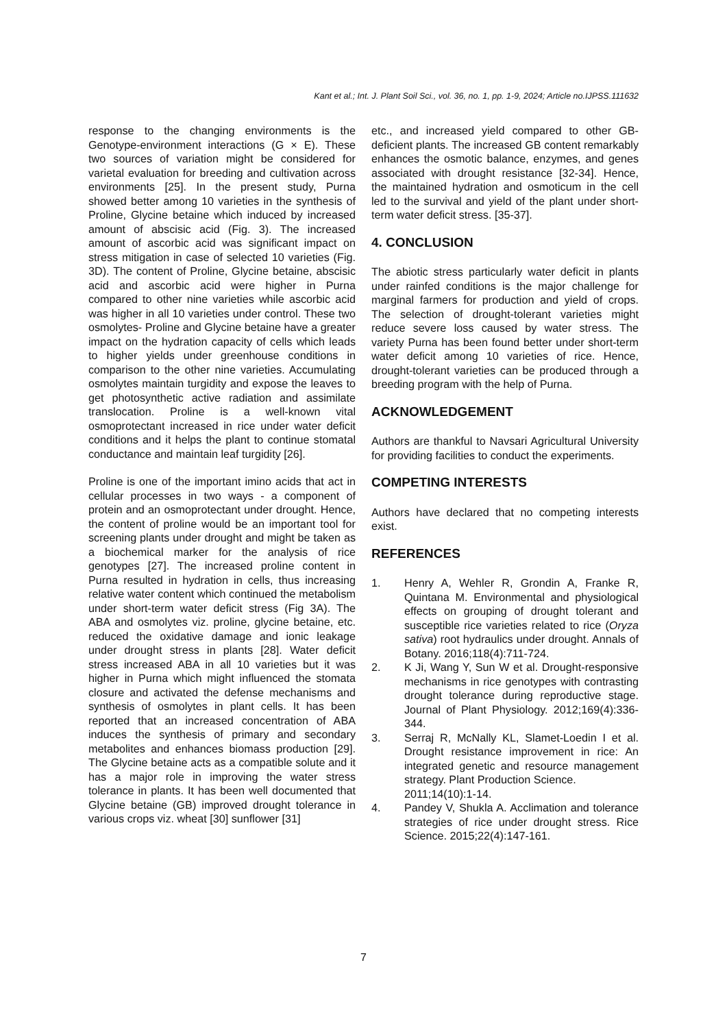Kant et al.; Int. J. Plant Soil Sci., vol. 36, no. 1, pp. 1-9, 2024; Article no.IJPSS.111632
response to the changing environments is the Genotype-environment interactions (G × E). These two sources of variation might be considered for varietal evaluation for breeding and cultivation across environments [25]. In the present study, Purna showed better among 10 varieties in the synthesis of Proline, Glycine betaine which induced by increased amount of abscisic acid (Fig. 3). The increased amount of ascorbic acid was significant impact on stress mitigation in case of selected 10 varieties (Fig. 3D). The content of Proline, Glycine betaine, abscisic acid and ascorbic acid were higher in Purna compared to other nine varieties while ascorbic acid was higher in all 10 varieties under control. These two osmolytes- Proline and Glycine betaine have a greater impact on the hydration capacity of cells which leads to higher yields under greenhouse conditions in comparison to the other nine varieties. Accumulating osmolytes maintain turgidity and expose the leaves to get photosynthetic active radiation and assimilate translocation. Proline is a well-known vital osmoprotectant increased in rice under water deficit conditions and it helps the plant to continue stomatal conductance and maintain leaf turgidity [26].
Proline is one of the important imino acids that act in cellular processes in two ways - a component of protein and an osmoprotectant under drought. Hence, the content of proline would be an important tool for screening plants under drought and might be taken as a biochemical marker for the analysis of rice genotypes [27]. The increased proline content in Purna resulted in hydration in cells, thus increasing relative water content which continued the metabolism under short-term water deficit stress (Fig 3A). The ABA and osmolytes viz. proline, glycine betaine, etc. reduced the oxidative damage and ionic leakage under drought stress in plants [28]. Water deficit stress increased ABA in all 10 varieties but it was higher in Purna which might influenced the stomata closure and activated the defense mechanisms and synthesis of osmolytes in plant cells. It has been reported that an increased concentration of ABA induces the synthesis of primary and secondary metabolites and enhances biomass production [29]. The Glycine betaine acts as a compatible solute and it has a major role in improving the water stress tolerance in plants. It has been well documented that Glycine betaine (GB) improved drought tolerance in various crops viz. wheat [30] sunflower [31]
etc., and increased yield compared to other GB-deficient plants. The increased GB content remarkably enhances the osmotic balance, enzymes, and genes associated with drought resistance [32-34]. Hence, the maintained hydration and osmoticum in the cell led to the survival and yield of the plant under short-term water deficit stress. [35-37].
4. CONCLUSION
The abiotic stress particularly water deficit in plants under rainfed conditions is the major challenge for marginal farmers for production and yield of crops. The selection of drought-tolerant varieties might reduce severe loss caused by water stress. The variety Purna has been found better under short-term water deficit among 10 varieties of rice. Hence, drought-tolerant varieties can be produced through a breeding program with the help of Purna.
ACKNOWLEDGEMENT
Authors are thankful to Navsari Agricultural University for providing facilities to conduct the experiments.
COMPETING INTERESTS
Authors have declared that no competing interests exist.
REFERENCES
1. Henry A, Wehler R, Grondin A, Franke R, Quintana M. Environmental and physiological effects on grouping of drought tolerant and susceptible rice varieties related to rice (Oryza sativa) root hydraulics under drought. Annals of Botany. 2016;118(4):711-724.
2. K Ji, Wang Y, Sun W et al. Drought-responsive mechanisms in rice genotypes with contrasting drought tolerance during reproductive stage. Journal of Plant Physiology. 2012;169(4):336-344.
3. Serraj R, McNally KL, Slamet-Loedin I et al. Drought resistance improvement in rice: An integrated genetic and resource management strategy. Plant Production Science.
2011;14(10):1-14.
4. Pandey V, Shukla A. Acclimation and tolerance strategies of rice under drought stress. Rice Science. 2015;22(4):147-161.
7